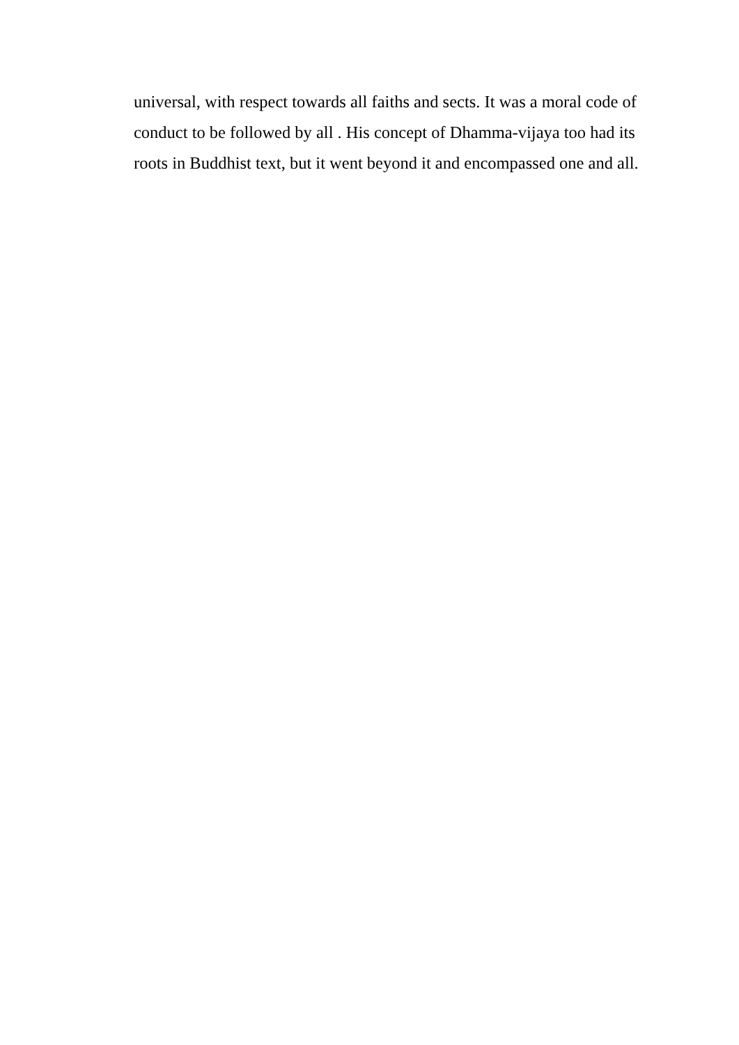universal, with respect towards all faiths and sects. It was a moral code of
conduct to be followed by all . His concept of Dhamma-vijaya too had its
roots in Buddhist text, but it went beyond it and encompassed one and all.